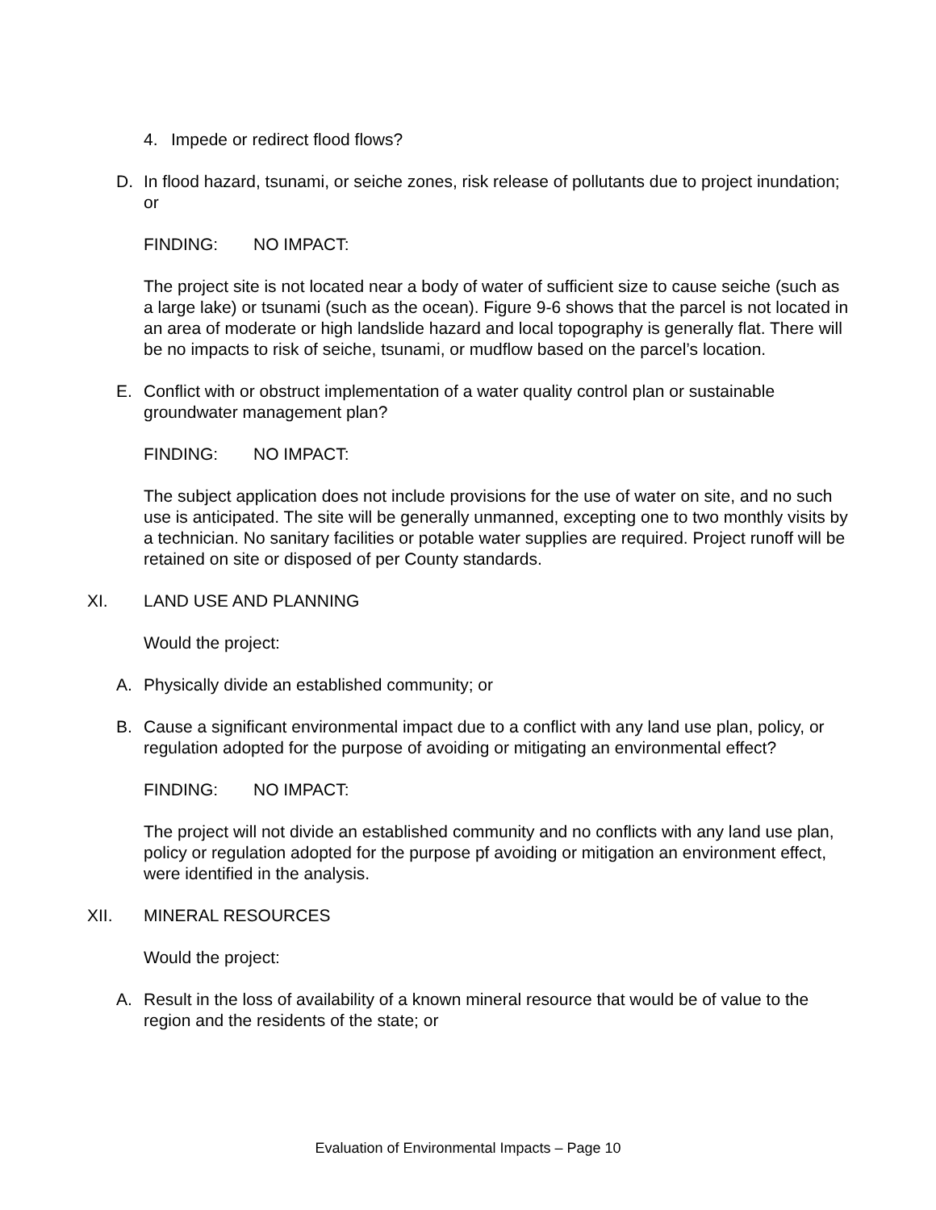4. Impede or redirect flood flows?
D. In flood hazard, tsunami, or seiche zones, risk release of pollutants due to project inundation; or
FINDING: NO IMPACT:
The project site is not located near a body of water of sufficient size to cause seiche (such as a large lake) or tsunami (such as the ocean). Figure 9-6 shows that the parcel is not located in an area of moderate or high landslide hazard and local topography is generally flat. There will be no impacts to risk of seiche, tsunami, or mudflow based on the parcel’s location.
E. Conflict with or obstruct implementation of a water quality control plan or sustainable groundwater management plan?
FINDING: NO IMPACT:
The subject application does not include provisions for the use of water on site, and no such use is anticipated. The site will be generally unmanned, excepting one to two monthly visits by a technician. No sanitary facilities or potable water supplies are required. Project runoff will be retained on site or disposed of per County standards.
XI. LAND USE AND PLANNING
Would the project:
A. Physically divide an established community; or
B. Cause a significant environmental impact due to a conflict with any land use plan, policy, or regulation adopted for the purpose of avoiding or mitigating an environmental effect?
FINDING: NO IMPACT:
The project will not divide an established community and no conflicts with any land use plan, policy or regulation adopted for the purpose pf avoiding or mitigation an environment effect, were identified in the analysis.
XII. MINERAL RESOURCES
Would the project:
A. Result in the loss of availability of a known mineral resource that would be of value to the region and the residents of the state; or
Evaluation of Environmental Impacts – Page 10